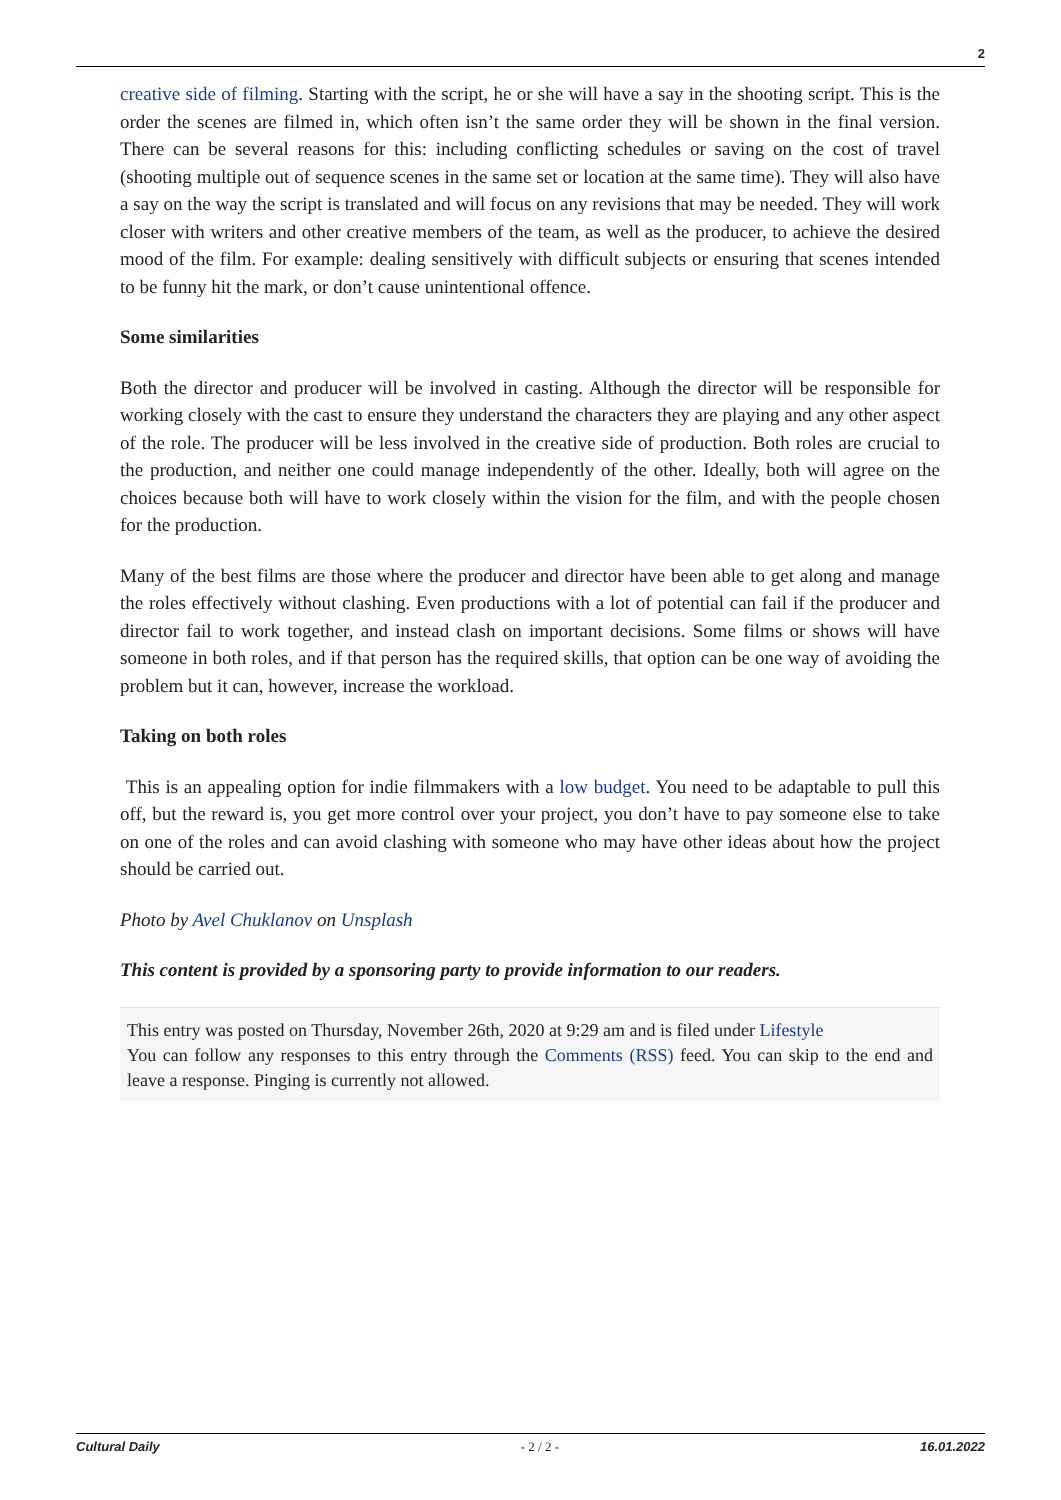2
creative side of filming. Starting with the script, he or she will have a say in the shooting script. This is the order the scenes are filmed in, which often isn’t the same order they will be shown in the final version. There can be several reasons for this: including conflicting schedules or saving on the cost of travel (shooting multiple out of sequence scenes in the same set or location at the same time). They will also have a say on the way the script is translated and will focus on any revisions that may be needed. They will work closer with writers and other creative members of the team, as well as the producer, to achieve the desired mood of the film. For example: dealing sensitively with difficult subjects or ensuring that scenes intended to be funny hit the mark, or don’t cause unintentional offence.
Some similarities
Both the director and producer will be involved in casting. Although the director will be responsible for working closely with the cast to ensure they understand the characters they are playing and any other aspect of the role. The producer will be less involved in the creative side of production. Both roles are crucial to the production, and neither one could manage independently of the other. Ideally, both will agree on the choices because both will have to work closely within the vision for the film, and with the people chosen for the production.
Many of the best films are those where the producer and director have been able to get along and manage the roles effectively without clashing. Even productions with a lot of potential can fail if the producer and director fail to work together, and instead clash on important decisions. Some films or shows will have someone in both roles, and if that person has the required skills, that option can be one way of avoiding the problem but it can, however, increase the workload.
Taking on both roles
This is an appealing option for indie filmmakers with a low budget. You need to be adaptable to pull this off, but the reward is, you get more control over your project, you don’t have to pay someone else to take on one of the roles and can avoid clashing with someone who may have other ideas about how the project should be carried out.
Photo by Avel Chuklanov on Unsplash
This content is provided by a sponsoring party to provide information to our readers.
This entry was posted on Thursday, November 26th, 2020 at 9:29 am and is filed under Lifestyle
You can follow any responses to this entry through the Comments (RSS) feed. You can skip to the end and leave a response. Pinging is currently not allowed.
Cultural Daily - 2 / 2 - 16.01.2022